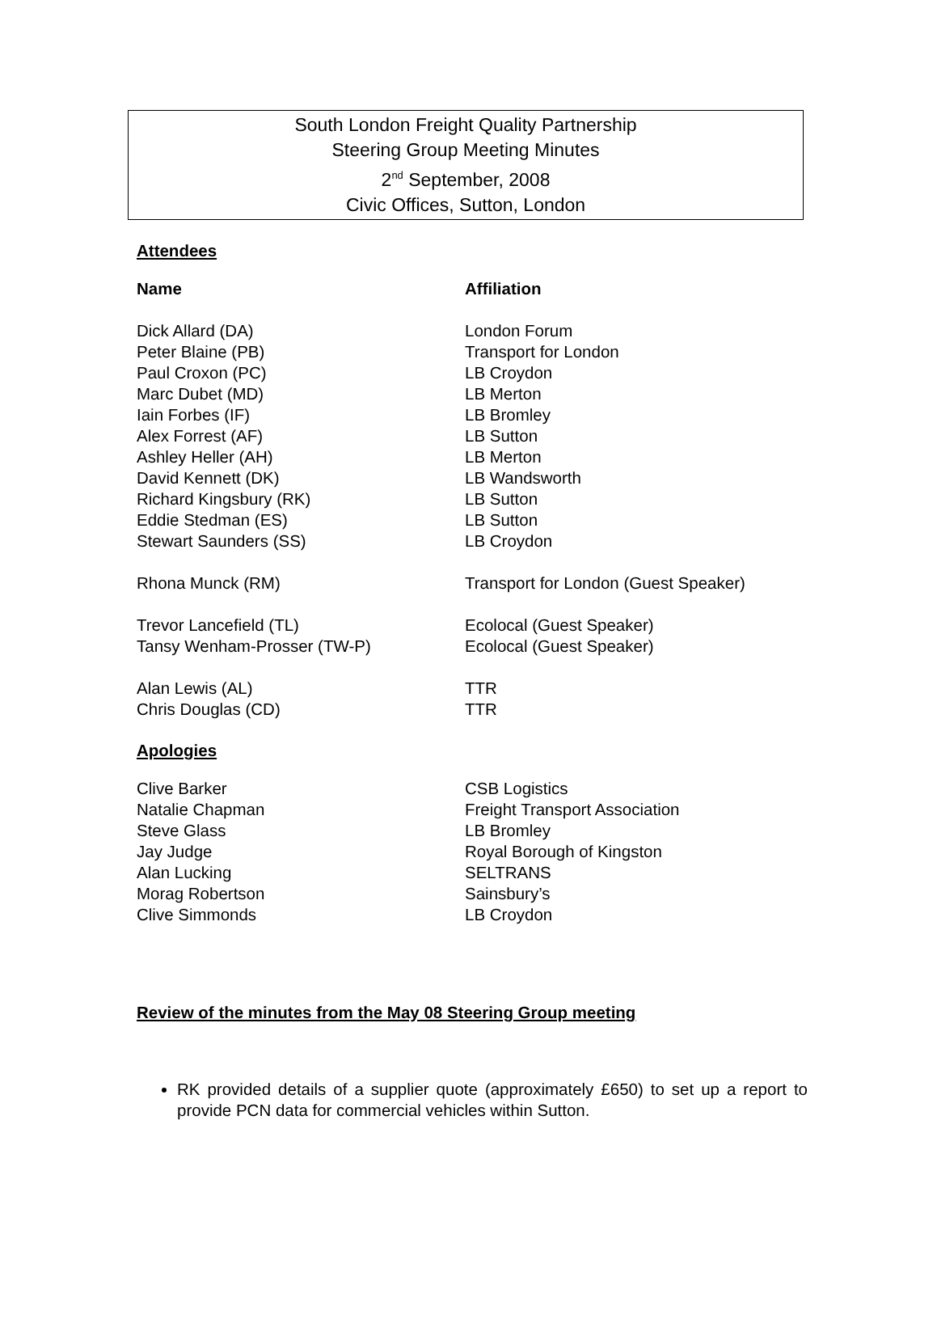South London Freight Quality Partnership
Steering Group Meeting Minutes
2<sup>nd</sup> September, 2008
Civic Offices, Sutton, London
Attendees
| Name | Affiliation |
| --- | --- |
| Dick Allard (DA) | London Forum |
| Peter Blaine (PB) | Transport for London |
| Paul Croxon (PC) | LB Croydon |
| Marc Dubet (MD) | LB Merton |
| Iain Forbes (IF) | LB Bromley |
| Alex Forrest (AF) | LB Sutton |
| Ashley Heller (AH) | LB Merton |
| David Kennett (DK) | LB Wandsworth |
| Richard Kingsbury (RK) | LB Sutton |
| Eddie Stedman (ES) | LB Sutton |
| Stewart Saunders (SS) | LB Croydon |
| Rhona Munck (RM) | Transport for London (Guest Speaker) |
| Trevor Lancefield (TL) | Ecolocal (Guest Speaker) |
| Tansy Wenham-Prosser (TW-P) | Ecolocal (Guest Speaker) |
| Alan Lewis (AL) | TTR |
| Chris Douglas (CD) | TTR |
Apologies
| Clive Barker | CSB Logistics |
| Natalie Chapman | Freight Transport Association |
| Steve Glass | LB Bromley |
| Jay Judge | Royal Borough of Kingston |
| Alan Lucking | SELTRANS |
| Morag Robertson | Sainsbury’s |
| Clive Simmonds | LB Croydon |
Review of the minutes from the May 08 Steering Group meeting
RK provided details of a supplier quote (approximately £650) to set up a report to provide PCN data for commercial vehicles within Sutton.